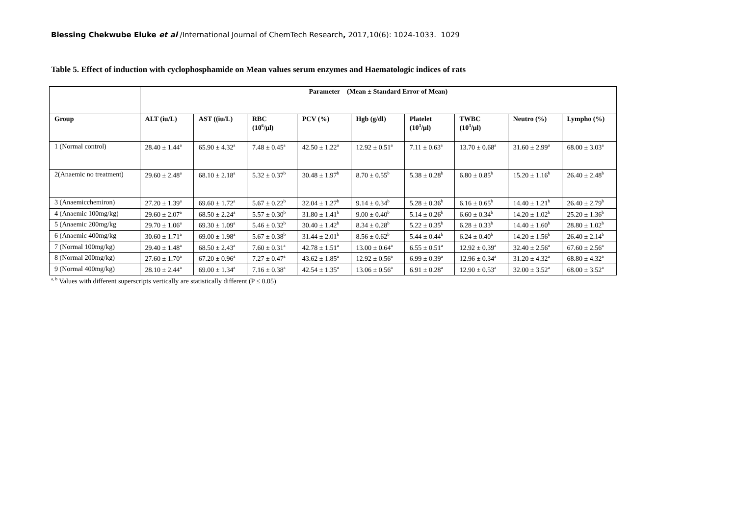Blessing Chekwube Eluke et al /International Journal of ChemTech Research, 2017,10(6): 1024-1033. 1029
Table 5. Effect of induction with cyclophosphamide on Mean values serum enzymes and Haematologic indices of rats
| | Parameter (Mean ± Standard Error of Mean) | | | | | | | | |
| Group | ALT (iu/L) | AST ((iu/L) | RBC (10<sup>6</sup>/μl) | PCV (%) | Hgb (g/dl) | Platelet (10<sup>3</sup>/μl) | TWBC (10<sup>3</sup>/μl) | Neutro (%) | Lympho (%) |
| 1 (Normal control) | 28.40 ± 1.44<sup>a</sup> | 65.90 ± 4.32<sup>a</sup> | 7.48 ± 0.45<sup>a</sup> | 42.50 ± 1.22<sup>a</sup> | 12.92 ± 0.51<sup>a</sup> | 7.11 ± 0.63<sup>a</sup> | 13.70 ± 0.68<sup>a</sup> | 31.60 ± 2.99<sup>a</sup> | 68.00 ± 3.03<sup>a</sup> |
| 2(Anaemic no treatment) | 29.60 ± 2.48<sup>a</sup> | 68.10 ± 2.18<sup>a</sup> | 5.32 ± 0.37<sup>b</sup> | 30.48 ± 1.97<sup>b</sup> | 8.70 ± 0.55<sup>b</sup> | 5.38 ± 0.28<sup>b</sup> | 6.80 ± 0.85<sup>b</sup> | 15.20 ± 1.16<sup>b</sup> | 26.40 ± 2.48<sup>b</sup> |
| 3 (Anaemicchemiron) | 27.20 ± 1.39<sup>a</sup> | 69.60 ± 1.72<sup>a</sup> | 5.67 ± 0.22<sup>b</sup> | 32.04 ± 1.27<sup>b</sup> | 9.14 ± 0.34<sup>b</sup> | 5.28 ± 0.36<sup>b</sup> | 6.16 ± 0.65<sup>b</sup> | 14.40 ± 1.21<sup>b</sup> | 26.40 ± 2.79<sup>b</sup> |
| 4 (Anaemic 100mg/kg) | 29.60 ± 2.07<sup>a</sup> | 68.50 ± 2.24<sup>a</sup> | 5.57 ± 0.30<sup>b</sup> | 31.80 ± 1.41<sup>b</sup> | 9.00 ± 0.40<sup>b</sup> | 5.14 ± 0.26<sup>b</sup> | 6.60 ± 0.34<sup>b</sup> | 14.20 ± 1.02<sup>b</sup> | 25.20 ± 1.36<sup>b</sup> |
| 5 (Anaemic 200mg/kg | 29.70 ± 1.06<sup>a</sup> | 69.30 ± 1.09<sup>a</sup> | 5.46 ± 0.32<sup>b</sup> | 30.40 ± 1.42<sup>b</sup> | 8.34 ± 0.28<sup>b</sup> | 5.22 ± 0.35<sup>b</sup> | 6.28 ± 0.33<sup>b</sup> | 14.40 ± 1.60<sup>b</sup> | 28.80 ± 1.02<sup>b</sup> |
| 6 (Anaemic 400mg/kg | 30.60 ± 1.71<sup>a</sup> | 69.00 ± 1.98<sup>a</sup> | 5.67 ± 0.38<sup>b</sup> | 31.44 ± 2.01<sup>b</sup> | 8.56 ± 0.62<sup>b</sup> | 5.44 ± 0.44<sup>b</sup> | 6.24 ± 0.40<sup>b</sup> | 14.20 ± 1.56<sup>b</sup> | 26.40 ± 2.14<sup>b</sup> |
| 7 (Normal 100mg/kg) | 29.40 ± 1.48<sup>a</sup> | 68.50 ± 2.43<sup>a</sup> | 7.60 ± 0.31<sup>a</sup> | 42.78 ± 1.51<sup>a</sup> | 13.00 ± 0.64<sup>a</sup> | 6.55 ± 0.51<sup>a</sup> | 12.92 ± 0.39<sup>a</sup> | 32.40 ± 2.56<sup>a</sup> | 67.60 ± 2.56<sup>a</sup> |
| 8 (Normal 200mg/kg) | 27.60 ± 1.70<sup>a</sup> | 67.20 ± 0.96<sup>a</sup> | 7.27 ± 0.47<sup>a</sup> | 43.62 ± 1.85<sup>a</sup> | 12.92 ± 0.56<sup>a</sup> | 6.99 ± 0.39<sup>a</sup> | 12.96 ± 0.34<sup>a</sup> | 31.20 ± 4.32<sup>a</sup> | 68.80 ± 4.32<sup>a</sup> |
| 9 (Normal 400mg/kg) | 28.10 ± 2.44<sup>a</sup> | 69.00 ± 1.34<sup>a</sup> | 7.16 ± 0.38<sup>a</sup> | 42.54 ± 1.35<sup>a</sup> | 13.06 ± 0.56<sup>a</sup> | 6.91 ± 0.28<sup>a</sup> | 12.90 ± 0.53<sup>a</sup> | 32.00 ± 3.52<sup>a</sup> | 68.00 ± 3.52<sup>a</sup> |
<sup>a, b</sup> Values with different superscripts vertically are statistically different (P ≤ 0.05)